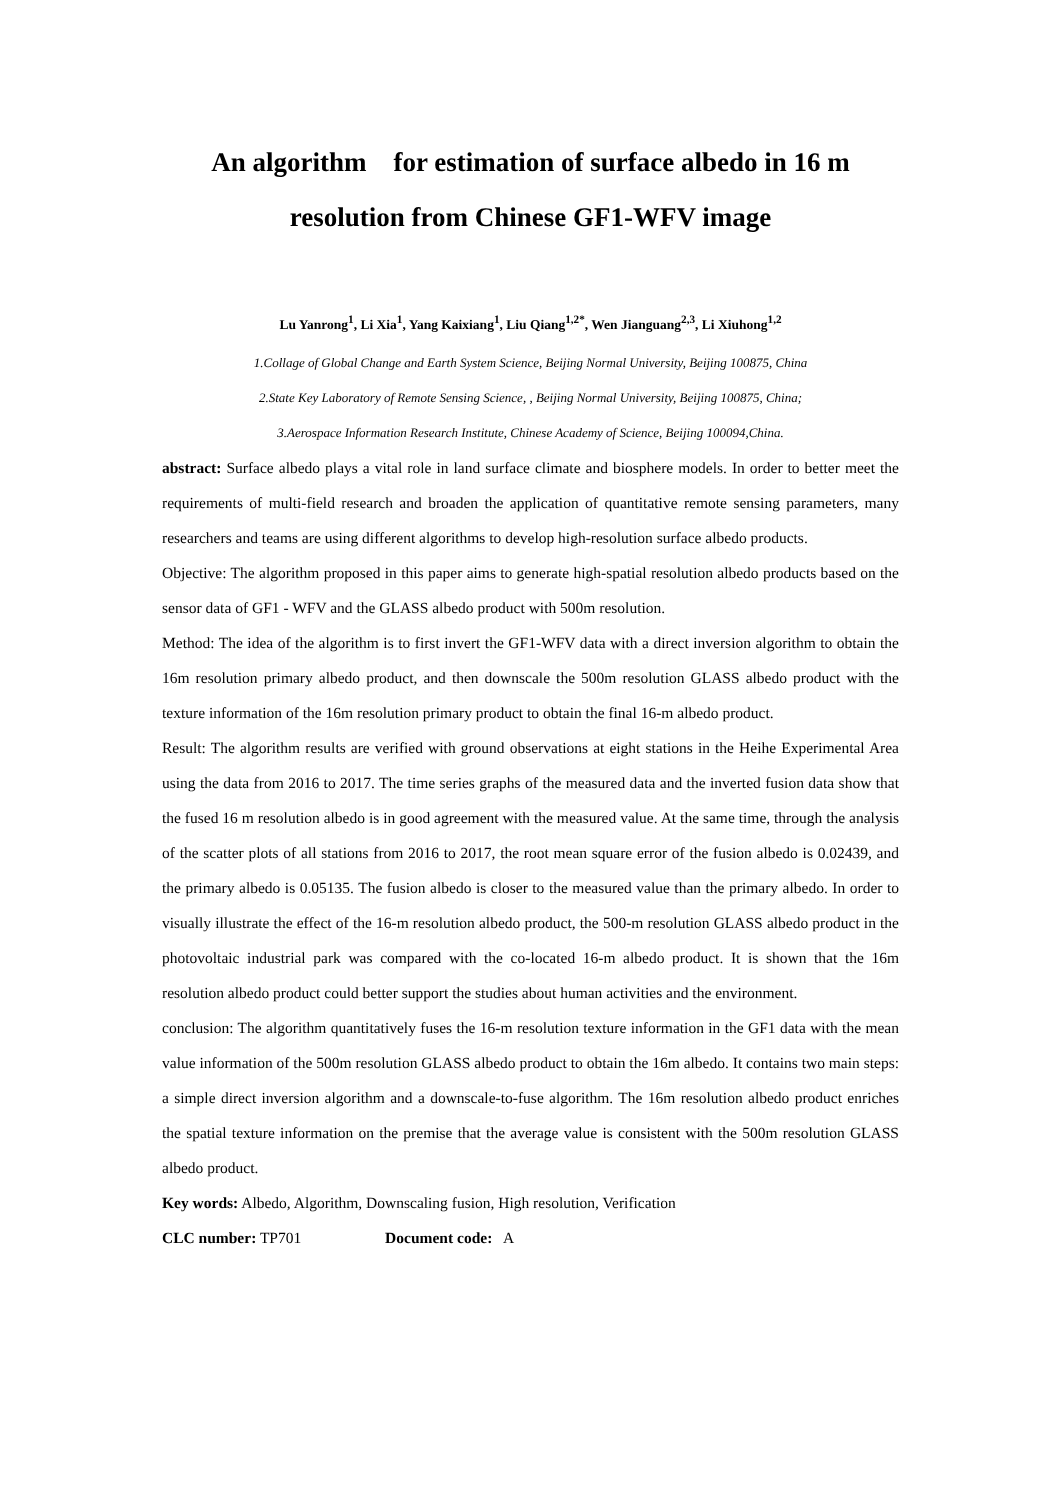An algorithm for estimation of surface albedo in 16 m resolution from Chinese GF1-WFV image
Lu Yanrong<sup>1</sup>, Li Xia<sup>1</sup>, Yang Kaixiang<sup>1</sup>, Liu Qiang<sup>1,2*</sup>, Wen Jianguang<sup>2,3</sup>, Li Xiuhong<sup>1,2</sup>
1.Collage of Global Change and Earth System Science, Beijing Normal University, Beijing 100875, China
2.State Key Laboratory of Remote Sensing Science, , Beijing Normal University, Beijing 100875, China;
3.Aerospace Information Research Institute, Chinese Academy of Science, Beijing 100094,China.
abstract: Surface albedo plays a vital role in land surface climate and biosphere models. In order to better meet the requirements of multi-field research and broaden the application of quantitative remote sensing parameters, many researchers and teams are using different algorithms to develop high-resolution surface albedo products.
Objective: The algorithm proposed in this paper aims to generate high-spatial resolution albedo products based on the sensor data of GF1 - WFV and the GLASS albedo product with 500m resolution.
Method: The idea of the algorithm is to first invert the GF1-WFV data with a direct inversion algorithm to obtain the 16m resolution primary albedo product, and then downscale the 500m resolution GLASS albedo product with the texture information of the 16m resolution primary product to obtain the final 16-m albedo product.
Result: The algorithm results are verified with ground observations at eight stations in the Heihe Experimental Area using the data from 2016 to 2017. The time series graphs of the measured data and the inverted fusion data show that the fused 16 m resolution albedo is in good agreement with the measured value. At the same time, through the analysis of the scatter plots of all stations from 2016 to 2017, the root mean square error of the fusion albedo is 0.02439, and the primary albedo is 0.05135. The fusion albedo is closer to the measured value than the primary albedo. In order to visually illustrate the effect of the 16-m resolution albedo product, the 500-m resolution GLASS albedo product in the photovoltaic industrial park was compared with the co-located 16-m albedo product. It is shown that the 16m resolution albedo product could better support the studies about human activities and the environment.
conclusion: The algorithm quantitatively fuses the 16-m resolution texture information in the GF1 data with the mean value information of the 500m resolution GLASS albedo product to obtain the 16m albedo. It contains two main steps: a simple direct inversion algorithm and a downscale-to-fuse algorithm. The 16m resolution albedo product enriches the spatial texture information on the premise that the average value is consistent with the 500m resolution GLASS albedo product.
Key words: Albedo, Algorithm, Downscaling fusion, High resolution, Verification
CLC number: TP701 Document code: A